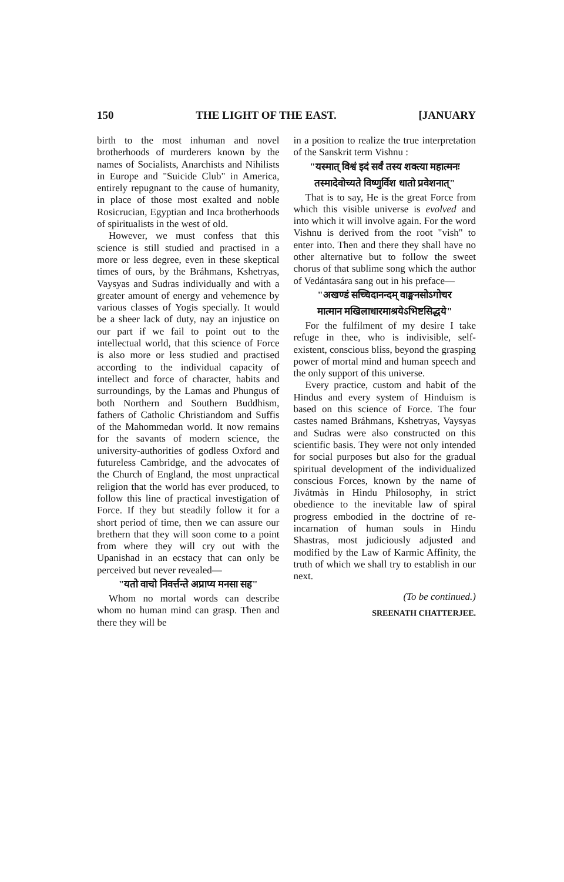150 THE LIGHT OF THE EAST. [JANUARY
birth to the most inhuman and novel brotherhoods of murderers known by the names of Socialists, Anarchists and Nihilists in Europe and "Suicide Club" in America, entirely repugnant to the cause of humanity, in place of those most exalted and noble Rosicrucian, Egyptian and Inca brotherhoods of spiritualists in the west of old.
However, we must confess that this science is still studied and practised in a more or less degree, even in these skeptical times of ours, by the Bráhmans, Kshetryas, Vaysyas and Sudras individually and with a greater amount of energy and vehemence by various classes of Yogis specially. It would be a sheer lack of duty, nay an injustice on our part if we fail to point out to the intellectual world, that this science of Force is also more or less studied and practised according to the individual capacity of intellect and force of character, habits and surroundings, by the Lamas and Phungus of both Northern and Southern Buddhism, fathers of Catholic Christiandom and Suffis of the Mahommedan world. It now remains for the savants of modern science, the university-authorities of godless Oxford and futureless Cambridge, and the advocates of the Church of England, the most unpractical religion that the world has ever produced, to follow this line of practical investigation of Force. If they but steadily follow it for a short period of time, then we can assure our brethern that they will soon come to a point from where they will cry out with the Upanishad in an ecstacy that can only be perceived but never revealed—
"यतो वाचो निवर्त्तन्ते अप्राप्य मनसा सह"
Whom no mortal words can describe whom no human mind can grasp. Then and there they will be
in a position to realize the true interpretation of the Sanskrit term Vishnu :
"यस्मात् विश्वं इदं सर्वं तस्य शक्त्या महात्मनः
तस्मादेवोच्यते विष्णुर्विश धातो प्रवेशनात्"
That is to say, He is the great Force from which this visible universe is evolved and into which it will involve again. For the word Vishnu is derived from the root "vish" to enter into. Then and there they shall have no other alternative but to follow the sweet chorus of that sublime song which the author of Vedántasára sang out in his preface—
"अखण्डं सच्चिदानन्दम् वाङ्मनसोऽगोचर
मात्मान मखिलाधारमाश्रयेऽभिष्टसिद्धये"
For the fulfilment of my desire I take refuge in thee, who is indivisible, self-existent, conscious bliss, beyond the grasping power of mortal mind and human speech and the only support of this universe.
Every practice, custom and habit of the Hindus and every system of Hinduism is based on this science of Force. The four castes named Bráhmans, Kshetryas, Vaysyas and Sudras were also constructed on this scientific basis. They were not only intended for social purposes but also for the gradual spiritual development of the individualized conscious Forces, known by the name of Jivátmàs in Hindu Philosophy, in strict obedience to the inevitable law of spiral progress embodied in the doctrine of re-incarnation of human souls in Hindu Shastras, most judiciously adjusted and modified by the Law of Karmic Affinity, the truth of which we shall try to establish in our next.
(To be continued.)
SREENATH CHATTERJEE.